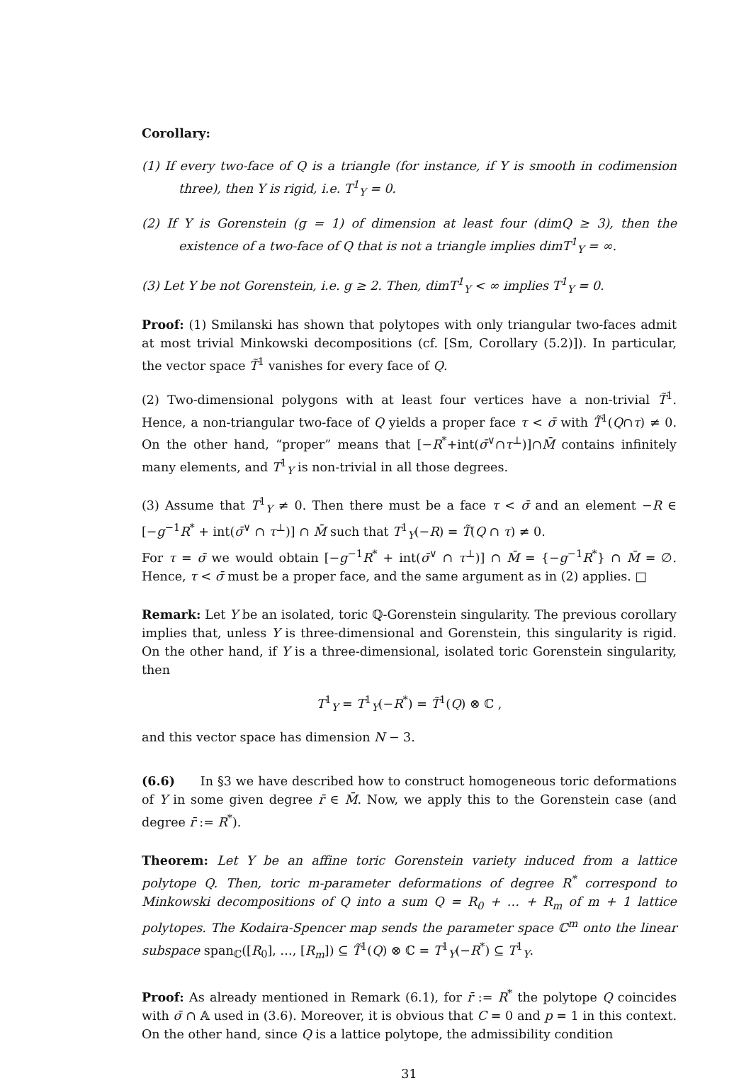Corollary:
(1) If every two-face of Q is a triangle (for instance, if Y is smooth in codimension three), then Y is rigid, i.e. T<sup>1</sup><sub>Y</sub> = 0.
(2) If Y is Gorenstein (g = 1) of dimension at least four (dimQ ≥ 3), then the existence of a two-face of Q that is not a triangle implies dimT<sup>1</sup><sub>Y</sub> = ∞.
(3) Let Y be not Gorenstein, i.e. g ≥ 2. Then, dimT<sup>1</sup><sub>Y</sub> < ∞ implies T<sup>1</sup><sub>Y</sub> = 0.
Proof: (1) Smilanski has shown that polytopes with only triangular two-faces admit at most trivial Minkowski decompositions (cf. [Sm, Corollary (5.2)]). In particular, the vector space T̃<sup>1</sup> vanishes for every face of Q.
(2) Two-dimensional polygons with at least four vertices have a non-trivial T̃<sup>1</sup>. Hence, a non-triangular two-face of Q yields a proper face τ < σ̄ with T̃<sup>1</sup>(Q∩τ) ≠ 0. On the other hand, “proper” means that [−R<sup>*</sup>+int(σ̄<sup>∨</sup>∩τ<sup>⊥</sup>)]∩M̄ contains infinitely many elements, and T<sup>1</sup><sub>Y</sub> is non-trivial in all those degrees.
(3) Assume that T<sup>1</sup><sub>Y</sub> ≠ 0. Then there must be a face τ < σ̄ and an element −R ∈ [−g<sup>−1</sup>R<sup>*</sup> + int(σ̄<sup>∨</sup> ∩ τ<sup>⊥</sup>)] ∩ M̄ such that T<sup>1</sup><sub>Y</sub>(−R) = T̃(Q ∩ τ) ≠ 0.
For τ = σ̄ we would obtain [−g<sup>−1</sup>R<sup>*</sup> + int(σ̄<sup>∨</sup> ∩ τ<sup>⊥</sup>)] ∩ M̄ = {−g<sup>−1</sup>R<sup>*</sup>} ∩ M̄ = ∅. Hence, τ < σ̄ must be a proper face, and the same argument as in (2) applies. □
Remark: Let Y be an isolated, toric ℚ-Gorenstein singularity. The previous corollary implies that, unless Y is three-dimensional and Gorenstein, this singularity is rigid. On the other hand, if Y is a three-dimensional, isolated toric Gorenstein singularity, then
T<sup>1</sup><sub>Y</sub> = T<sup>1</sup><sub>Y</sub>(−R<sup>*</sup>) = T̃<sup>1</sup>(Q) ⊗ ℂ ,
and this vector space has dimension N − 3.
(6.6) In §3 we have described how to construct homogeneous toric deformations of Y in some given degree r̄ ∈ M̄. Now, we apply this to the Gorenstein case (and degree r̄ := R<sup>*</sup>).
Theorem: Let Y be an affine toric Gorenstein variety induced from a lattice polytope Q. Then, toric m-parameter deformations of degree R<sup>*</sup> correspond to Minkowski decompositions of Q into a sum Q = R<sub>0</sub> + … + R<sub>m</sub> of m + 1 lattice polytopes. The Kodaira-Spencer map sends the parameter space ℂ<sup>m</sup> onto the linear subspace span<sub>ℂ</sub>([R<sub>0</sub>], …, [R<sub>m</sub>]) ⊆ T̃<sup>1</sup>(Q) ⊗ ℂ = T<sup>1</sup><sub>Y</sub>(−R<sup>*</sup>) ⊆ T<sup>1</sup><sub>Y</sub>.
Proof: As already mentioned in Remark (6.1), for r̄ := R<sup>*</sup> the polytope Q coincides with σ̄ ∩ 𝔸 used in (3.6). Moreover, it is obvious that C = 0 and p = 1 in this context. On the other hand, since Q is a lattice polytope, the admissibility condition
31